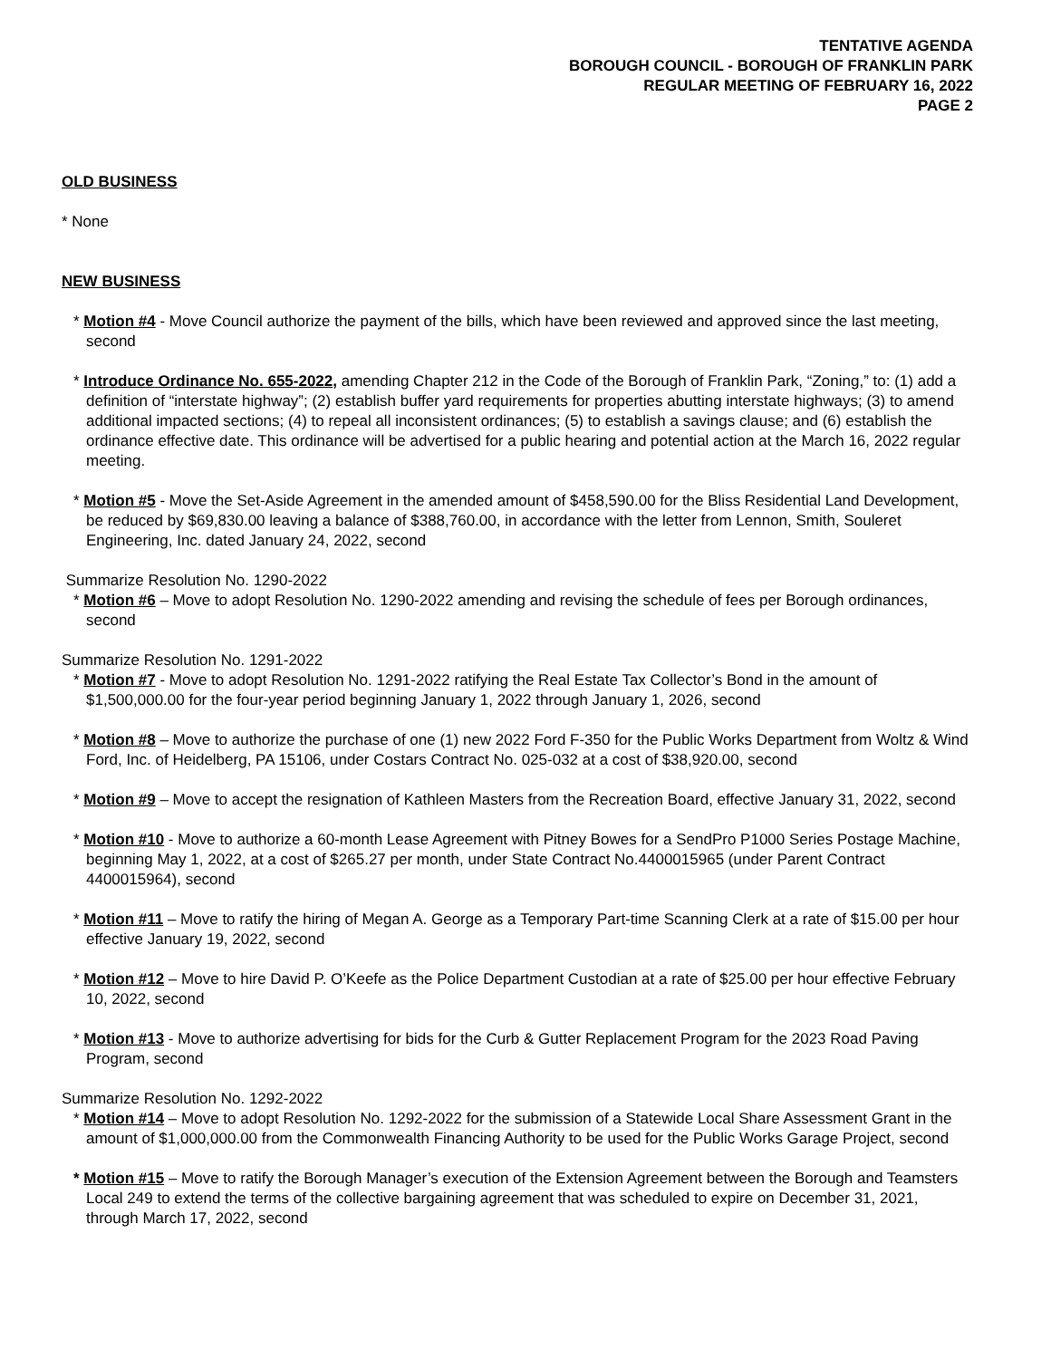TENTATIVE AGENDA
BOROUGH COUNCIL - BOROUGH OF FRANKLIN PARK
REGULAR MEETING OF FEBRUARY 16, 2022
PAGE 2
OLD BUSINESS
* None
NEW BUSINESS
* Motion #4 - Move Council authorize the payment of the bills, which have been reviewed and approved since the last meeting, second
* Introduce Ordinance No. 655-2022, amending Chapter 212 in the Code of the Borough of Franklin Park, “Zoning,” to: (1) add a definition of “interstate highway”; (2) establish buffer yard requirements for properties abutting interstate highways; (3) to amend additional impacted sections; (4) to repeal all inconsistent ordinances; (5) to establish a savings clause; and (6) establish the ordinance effective date. This ordinance will be advertised for a public hearing and potential action at the March 16, 2022 regular meeting.
* Motion #5 - Move the Set-Aside Agreement in the amended amount of $458,590.00 for the Bliss Residential Land Development, be reduced by $69,830.00 leaving a balance of $388,760.00, in accordance with the letter from Lennon, Smith, Souleret Engineering, Inc. dated January 24, 2022, second
Summarize Resolution No. 1290-2022
* Motion #6 – Move to adopt Resolution No. 1290-2022 amending and revising the schedule of fees per Borough ordinances, second
Summarize Resolution No. 1291-2022
* Motion #7 - Move to adopt Resolution No. 1291-2022 ratifying the Real Estate Tax Collector’s Bond in the amount of $1,500,000.00 for the four-year period beginning January 1, 2022 through January 1, 2026, second
* Motion #8 – Move to authorize the purchase of one (1) new 2022 Ford F-350 for the Public Works Department from Woltz & Wind Ford, Inc. of Heidelberg, PA 15106, under Costars Contract No. 025-032 at a cost of $38,920.00, second
* Motion #9 – Move to accept the resignation of Kathleen Masters from the Recreation Board, effective January 31, 2022, second
* Motion #10 - Move to authorize a 60-month Lease Agreement with Pitney Bowes for a SendPro P1000 Series Postage Machine, beginning May 1, 2022, at a cost of $265.27 per month, under State Contract No.4400015965 (under Parent Contract 4400015964), second
* Motion #11 – Move to ratify the hiring of Megan A. George as a Temporary Part-time Scanning Clerk at a rate of $15.00 per hour effective January 19, 2022, second
* Motion #12 – Move to hire David P. O’Keefe as the Police Department Custodian at a rate of $25.00 per hour effective February 10, 2022, second
* Motion #13 - Move to authorize advertising for bids for the Curb & Gutter Replacement Program for the 2023 Road Paving Program, second
Summarize Resolution No. 1292-2022
* Motion #14 – Move to adopt Resolution No. 1292-2022 for the submission of a Statewide Local Share Assessment Grant in the amount of $1,000,000.00 from the Commonwealth Financing Authority to be used for the Public Works Garage Project, second
* Motion #15 – Move to ratify the Borough Manager’s execution of the Extension Agreement between the Borough and Teamsters Local 249 to extend the terms of the collective bargaining agreement that was scheduled to expire on December 31, 2021, through March 17, 2022, second